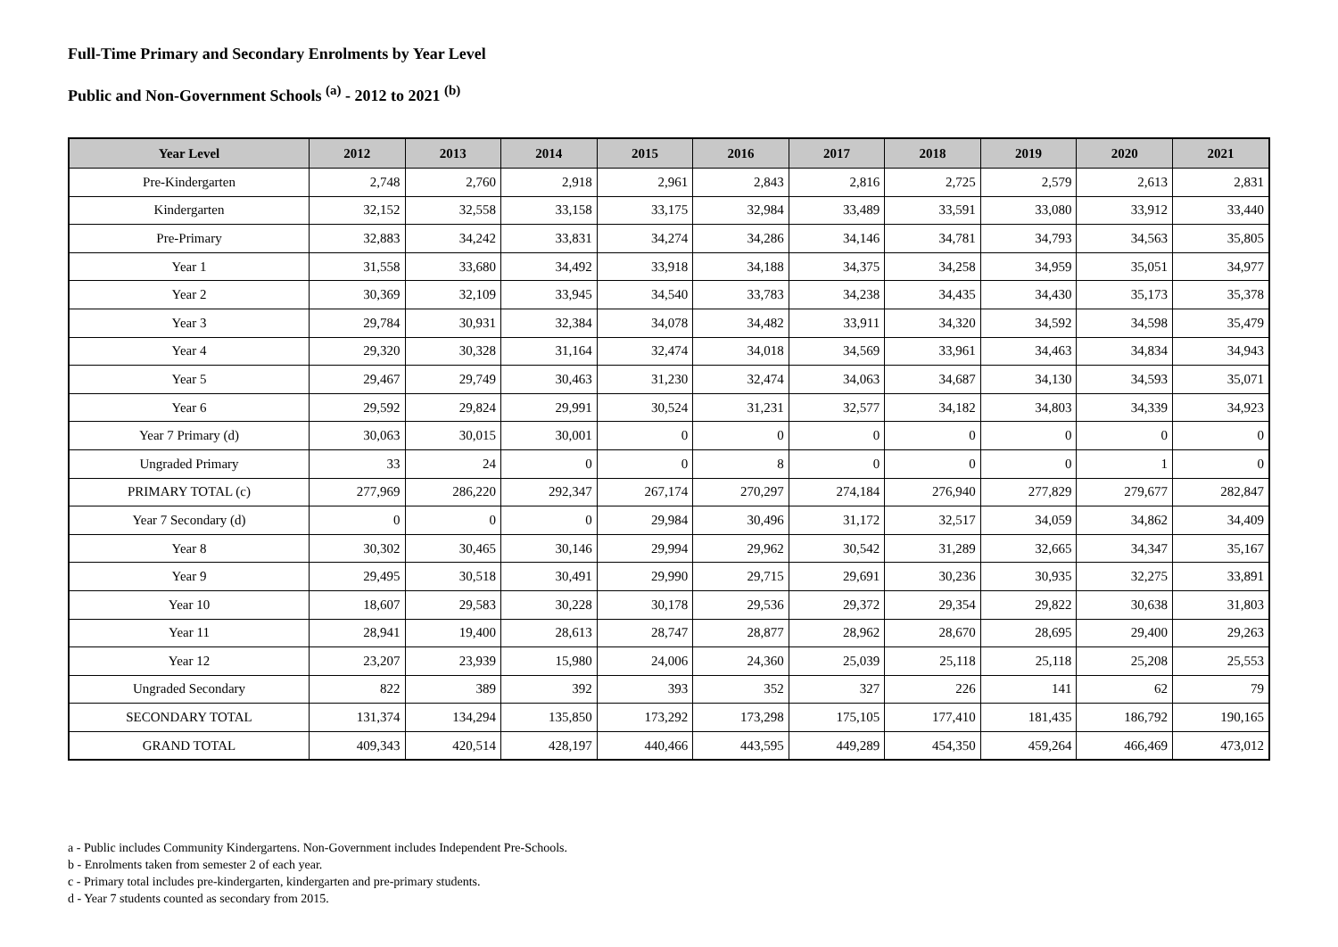Full-Time Primary and Secondary Enrolments by Year Level
Public and Non-Government Schools <sup>(a)</sup> - 2012 to 2021 <sup>(b)</sup>
| Year Level | 2012 | 2013 | 2014 | 2015 | 2016 | 2017 | 2018 | 2019 | 2020 | 2021 |
| --- | --- | --- | --- | --- | --- | --- | --- | --- | --- | --- |
| Pre-Kindergarten | 2,748 | 2,760 | 2,918 | 2,961 | 2,843 | 2,816 | 2,725 | 2,579 | 2,613 | 2,831 |
| Kindergarten | 32,152 | 32,558 | 33,158 | 33,175 | 32,984 | 33,489 | 33,591 | 33,080 | 33,912 | 33,440 |
| Pre-Primary | 32,883 | 34,242 | 33,831 | 34,274 | 34,286 | 34,146 | 34,781 | 34,793 | 34,563 | 35,805 |
| Year 1 | 31,558 | 33,680 | 34,492 | 33,918 | 34,188 | 34,375 | 34,258 | 34,959 | 35,051 | 34,977 |
| Year 2 | 30,369 | 32,109 | 33,945 | 34,540 | 33,783 | 34,238 | 34,435 | 34,430 | 35,173 | 35,378 |
| Year 3 | 29,784 | 30,931 | 32,384 | 34,078 | 34,482 | 33,911 | 34,320 | 34,592 | 34,598 | 35,479 |
| Year 4 | 29,320 | 30,328 | 31,164 | 32,474 | 34,018 | 34,569 | 33,961 | 34,463 | 34,834 | 34,943 |
| Year 5 | 29,467 | 29,749 | 30,463 | 31,230 | 32,474 | 34,063 | 34,687 | 34,130 | 34,593 | 35,071 |
| Year 6 | 29,592 | 29,824 | 29,991 | 30,524 | 31,231 | 32,577 | 34,182 | 34,803 | 34,339 | 34,923 |
| Year 7 Primary (d) | 30,063 | 30,015 | 30,001 | 0 | 0 | 0 | 0 | 0 | 0 | 0 |
| Ungraded Primary | 33 | 24 | 0 | 0 | 8 | 0 | 0 | 0 | 1 | 0 |
| PRIMARY TOTAL (c) | 277,969 | 286,220 | 292,347 | 267,174 | 270,297 | 274,184 | 276,940 | 277,829 | 279,677 | 282,847 |
| Year 7 Secondary (d) | 0 | 0 | 0 | 29,984 | 30,496 | 31,172 | 32,517 | 34,059 | 34,862 | 34,409 |
| Year 8 | 30,302 | 30,465 | 30,146 | 29,994 | 29,962 | 30,542 | 31,289 | 32,665 | 34,347 | 35,167 |
| Year 9 | 29,495 | 30,518 | 30,491 | 29,990 | 29,715 | 29,691 | 30,236 | 30,935 | 32,275 | 33,891 |
| Year 10 | 18,607 | 29,583 | 30,228 | 30,178 | 29,536 | 29,372 | 29,354 | 29,822 | 30,638 | 31,803 |
| Year 11 | 28,941 | 19,400 | 28,613 | 28,747 | 28,877 | 28,962 | 28,670 | 28,695 | 29,400 | 29,263 |
| Year 12 | 23,207 | 23,939 | 15,980 | 24,006 | 24,360 | 25,039 | 25,118 | 25,118 | 25,208 | 25,553 |
| Ungraded Secondary | 822 | 389 | 392 | 393 | 352 | 327 | 226 | 141 | 62 | 79 |
| SECONDARY TOTAL | 131,374 | 134,294 | 135,850 | 173,292 | 173,298 | 175,105 | 177,410 | 181,435 | 186,792 | 190,165 |
| GRAND TOTAL | 409,343 | 420,514 | 428,197 | 440,466 | 443,595 | 449,289 | 454,350 | 459,264 | 466,469 | 473,012 |
a - Public includes Community Kindergartens. Non-Government includes Independent Pre-Schools.
b - Enrolments taken from semester 2 of each year.
c - Primary total includes pre-kindergarten, kindergarten and pre-primary students.
d - Year 7 students counted as secondary from 2015.